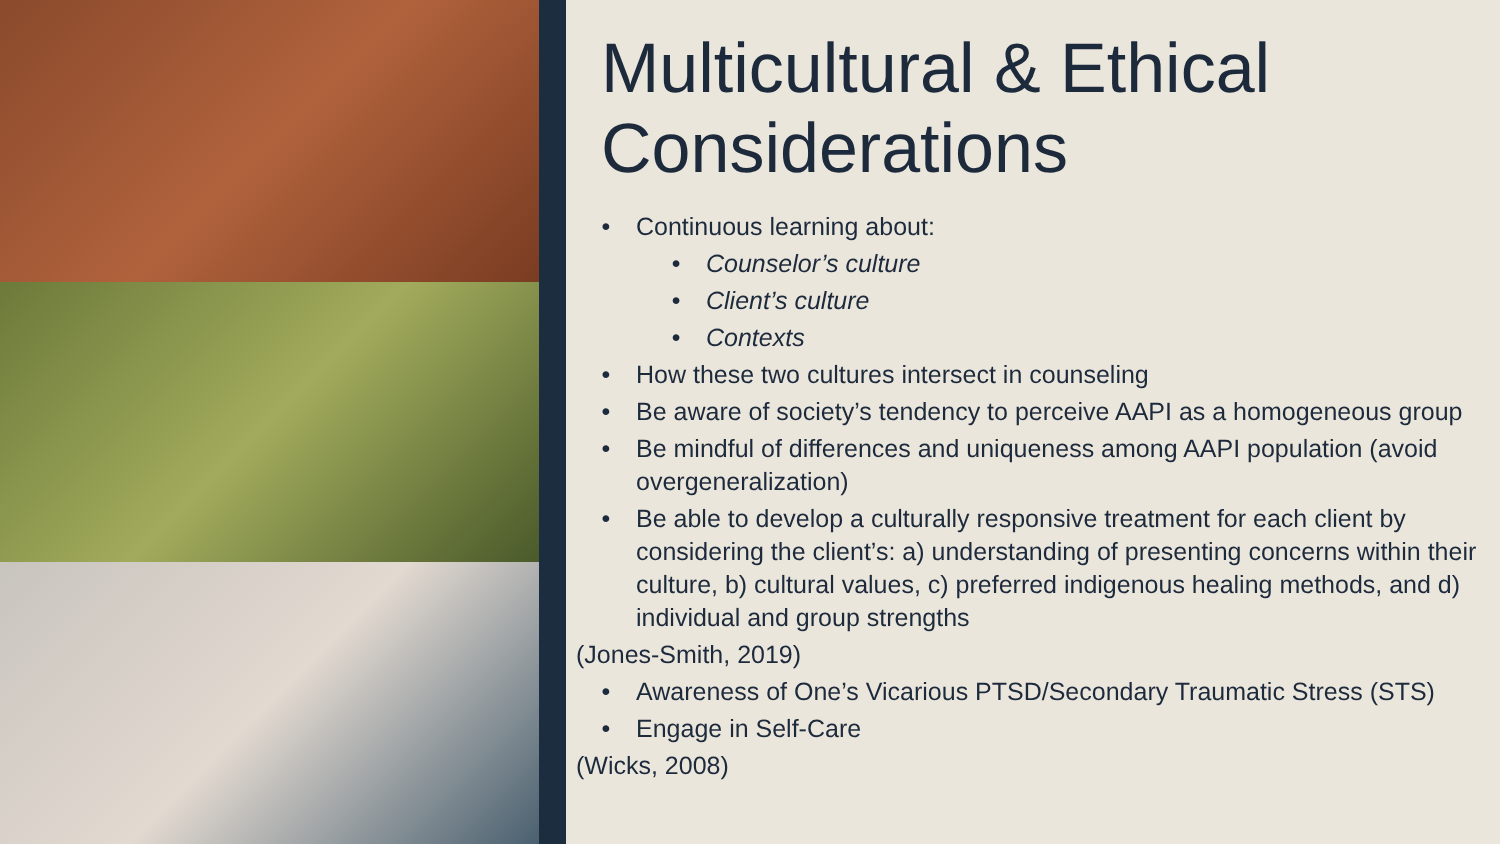Multicultural & Ethical Considerations
• Continuous learning about:
• Counselor’s culture
• Client’s culture
• Contexts
• How these two cultures intersect in counseling
• Be aware of society’s tendency to perceive AAPI as a homogeneous group
• Be mindful of differences and uniqueness among AAPI population (avoid overgeneralization)
• Be able to develop a culturally responsive treatment for each client by considering the client’s: a) understanding of presenting concerns within their culture, b) cultural values, c) preferred indigenous healing methods, and d) individual and group strengths
(Jones-Smith, 2019)
• Awareness of One’s Vicarious PTSD/Secondary Traumatic Stress (STS)
• Engage in Self-Care
(Wicks, 2008)